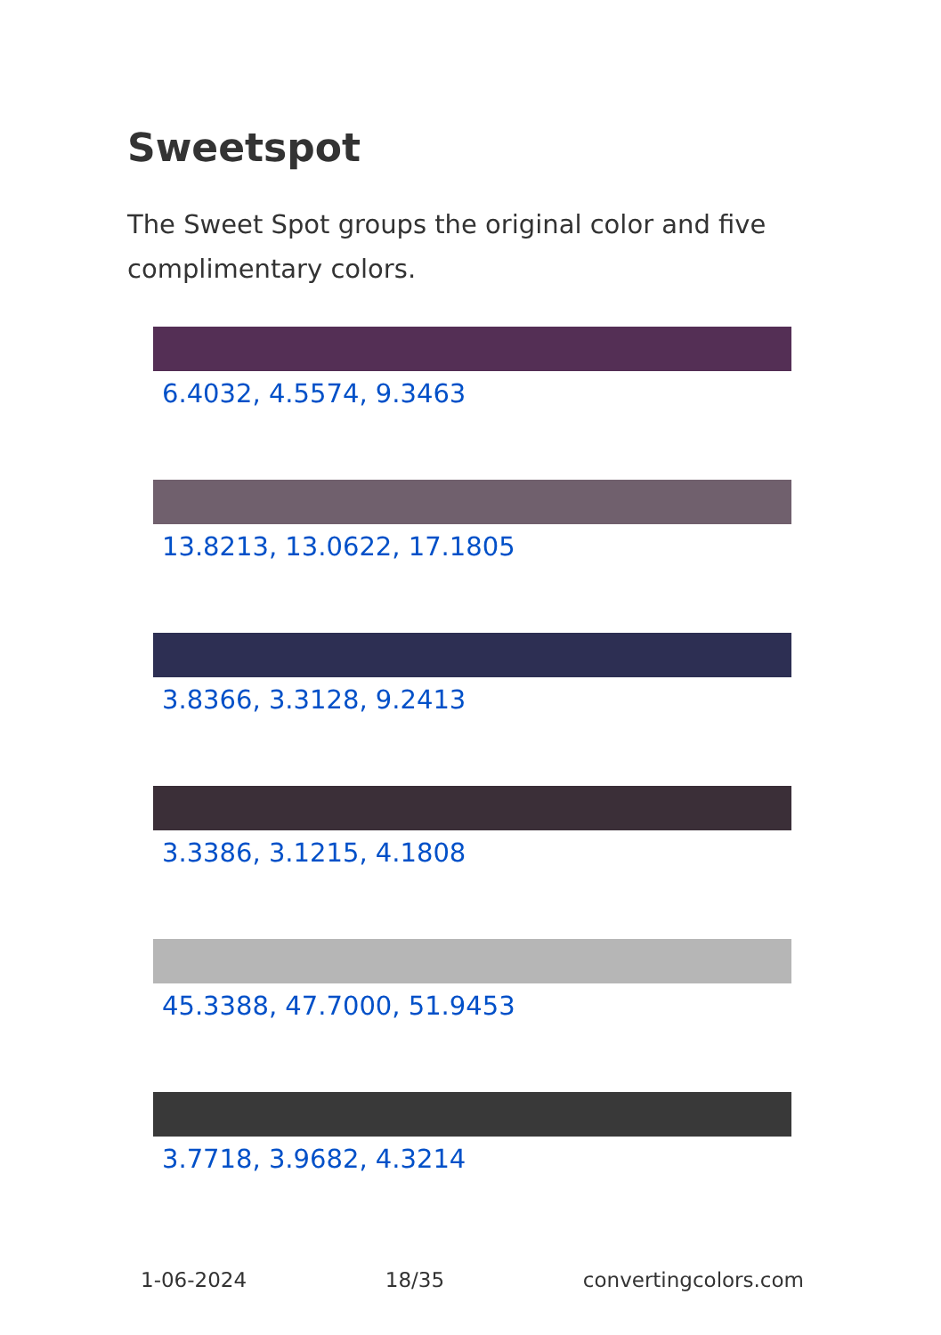Sweetspot
The Sweet Spot groups the original color and five complimentary colors.
6.4032, 4.5574, 9.3463
13.8213, 13.0622, 17.1805
3.8366, 3.3128, 9.2413
3.3386, 3.1215, 4.1808
45.3388, 47.7000, 51.9453
3.7718, 3.9682, 4.3214
1-06-2024 18/35 convertingcolors.com